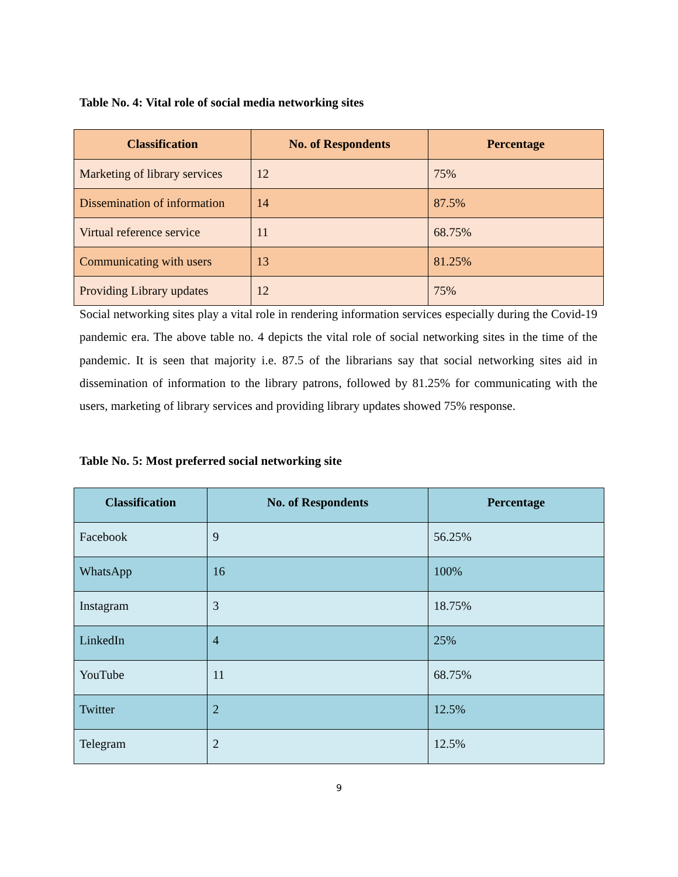Table No. 4: Vital role of social media networking sites
| Classification | No. of Respondents | Percentage |
| --- | --- | --- |
| Marketing of library services | 12 | 75% |
| Dissemination of information | 14 | 87.5% |
| Virtual reference service | 11 | 68.75% |
| Communicating with users | 13 | 81.25% |
| Providing Library updates | 12 | 75% |
Social networking sites play a vital role in rendering information services especially during the Covid-19 pandemic era. The above table no. 4 depicts the vital role of social networking sites in the time of the pandemic. It is seen that majority i.e. 87.5 of the librarians say that social networking sites aid in dissemination of information to the library patrons, followed by 81.25% for communicating with the users, marketing of library services and providing library updates showed 75% response.
Table No. 5: Most preferred social networking site
| Classification | No. of Respondents | Percentage |
| --- | --- | --- |
| Facebook | 9 | 56.25% |
| WhatsApp | 16 | 100% |
| Instagram | 3 | 18.75% |
| LinkedIn | 4 | 25% |
| YouTube | 11 | 68.75% |
| Twitter | 2 | 12.5% |
| Telegram | 2 | 12.5% |
9